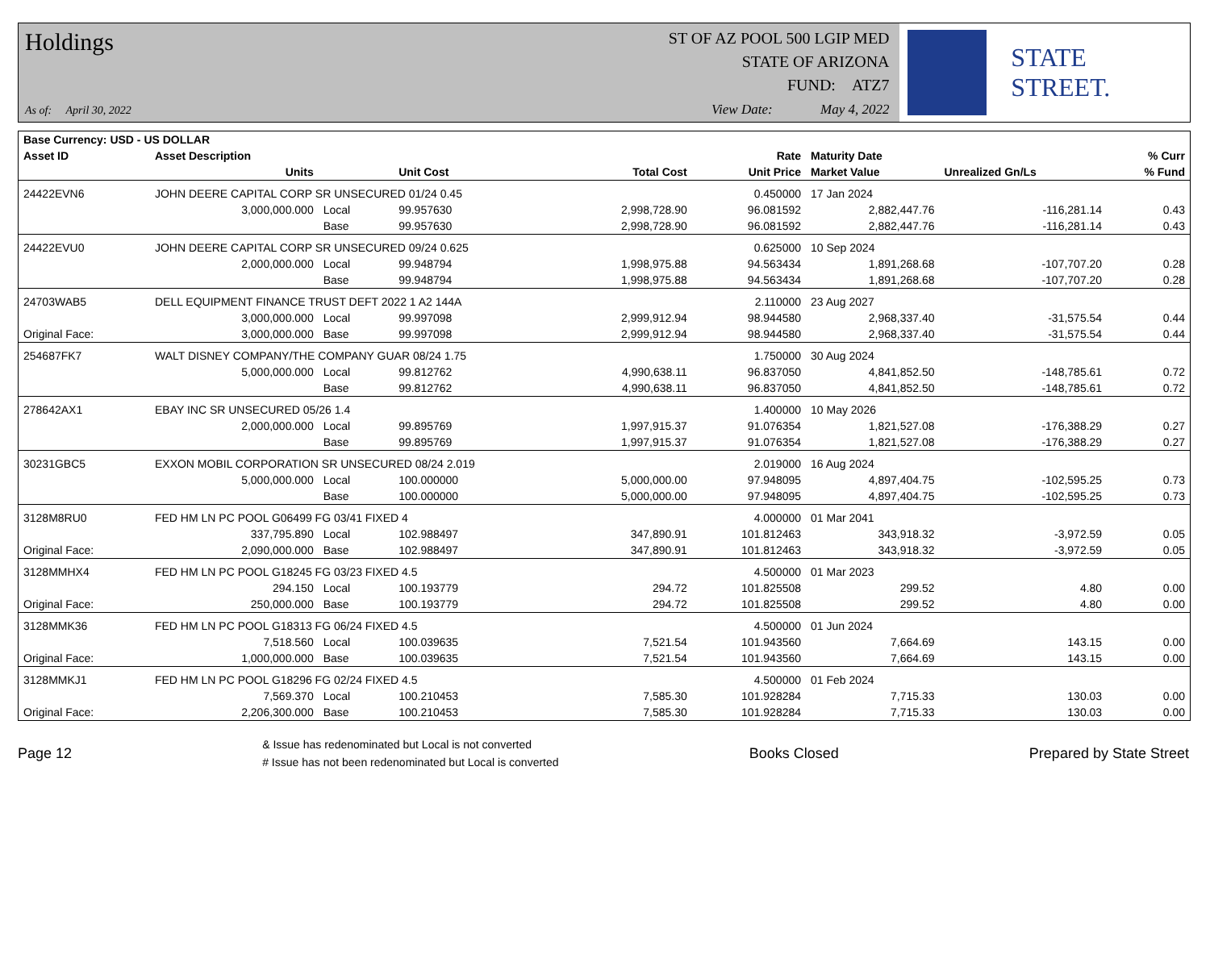Holdings
As of: April 30, 2022
ST OF AZ POOL 500 LGIP MED
STATE OF ARIZONA
FUND: ATZ7
View Date: May 4, 2022
STATE STREET.
| Base Currency: USD - US DOLLAR | | | | | | | | |
| --- | --- | --- | --- | --- | --- | --- | --- | --- |
| Asset ID | Asset Description | | | | Rate | Maturity Date | | % Curr |
| | Units | | Unit Cost | Total Cost | Unit Price | Market Value | Unrealized Gn/Ls | % Fund |
| 24422EVN6 | JOHN DEERE CAPITAL CORP SR UNSECURED 01/24 0.45 | | | | 0.450000 | 17 Jan 2024 | | |
| | 3,000,000.000 | Local | 99.957630 | 2,998,728.90 | 96.081592 | 2,882,447.76 | -116,281.14 | 0.43 |
| | | Base | 99.957630 | 2,998,728.90 | 96.081592 | 2,882,447.76 | -116,281.14 | 0.43 |
| 24422EVU0 | JOHN DEERE CAPITAL CORP SR UNSECURED 09/24 0.625 | | | | 0.625000 | 10 Sep 2024 | | |
| | 2,000,000.000 | Local | 99.948794 | 1,998,975.88 | 94.563434 | 1,891,268.68 | -107,707.20 | 0.28 |
| | | Base | 99.948794 | 1,998,975.88 | 94.563434 | 1,891,268.68 | -107,707.20 | 0.28 |
| 24703WAB5 | DELL EQUIPMENT FINANCE TRUST DEFT 2022 1 A2 144A | | | | 2.110000 | 23 Aug 2027 | | |
| | 3,000,000.000 | Local | 99.997098 | 2,999,912.94 | 98.944580 | 2,968,337.40 | -31,575.54 | 0.44 |
| Original Face: | 3,000,000.000 | Base | 99.997098 | 2,999,912.94 | 98.944580 | 2,968,337.40 | -31,575.54 | 0.44 |
| 254687FK7 | WALT DISNEY COMPANY/THE COMPANY GUAR 08/24 1.75 | | | | 1.750000 | 30 Aug 2024 | | |
| | 5,000,000.000 | Local | 99.812762 | 4,990,638.11 | 96.837050 | 4,841,852.50 | -148,785.61 | 0.72 |
| | | Base | 99.812762 | 4,990,638.11 | 96.837050 | 4,841,852.50 | -148,785.61 | 0.72 |
| 278642AX1 | EBAY INC SR UNSECURED 05/26 1.4 | | | | 1.400000 | 10 May 2026 | | |
| | 2,000,000.000 | Local | 99.895769 | 1,997,915.37 | 91.076354 | 1,821,527.08 | -176,388.29 | 0.27 |
| | | Base | 99.895769 | 1,997,915.37 | 91.076354 | 1,821,527.08 | -176,388.29 | 0.27 |
| 30231GBC5 | EXXON MOBIL CORPORATION SR UNSECURED 08/24 2.019 | | | | 2.019000 | 16 Aug 2024 | | |
| | 5,000,000.000 | Local | 100.000000 | 5,000,000.00 | 97.948095 | 4,897,404.75 | -102,595.25 | 0.73 |
| | | Base | 100.000000 | 5,000,000.00 | 97.948095 | 4,897,404.75 | -102,595.25 | 0.73 |
| 3128M8RU0 | FED HM LN PC POOL G06499 FG 03/41 FIXED 4 | | | | 4.000000 | 01 Mar 2041 | | |
| | 337,795.890 | Local | 102.988497 | 347,890.91 | 101.812463 | 343,918.32 | -3,972.59 | 0.05 |
| Original Face: | 2,090,000.000 | Base | 102.988497 | 347,890.91 | 101.812463 | 343,918.32 | -3,972.59 | 0.05 |
| 3128MMHX4 | FED HM LN PC POOL G18245 FG 03/23 FIXED 4.5 | | | | 4.500000 | 01 Mar 2023 | | |
| | 294.150 | Local | 100.193779 | 294.72 | 101.825508 | 299.52 | 4.80 | 0.00 |
| Original Face: | 250,000.000 | Base | 100.193779 | 294.72 | 101.825508 | 299.52 | 4.80 | 0.00 |
| 3128MMK36 | FED HM LN PC POOL G18313 FG 06/24 FIXED 4.5 | | | | 4.500000 | 01 Jun 2024 | | |
| | 7,518.560 | Local | 100.039635 | 7,521.54 | 101.943560 | 7,664.69 | 143.15 | 0.00 |
| Original Face: | 1,000,000.000 | Base | 100.039635 | 7,521.54 | 101.943560 | 7,664.69 | 143.15 | 0.00 |
| 3128MMKJ1 | FED HM LN PC POOL G18296 FG 02/24 FIXED 4.5 | | | | 4.500000 | 01 Feb 2024 | | |
| | 7,569.370 | Local | 100.210453 | 7,585.30 | 101.928284 | 7,715.33 | 130.03 | 0.00 |
| Original Face: | 2,206,300.000 | Base | 100.210453 | 7,585.30 | 101.928284 | 7,715.33 | 130.03 | 0.00 |
Page 12
& Issue has redenominated but Local is not converted
# Issue has not been redenominated but Local is converted
Books Closed Prepared by State Street